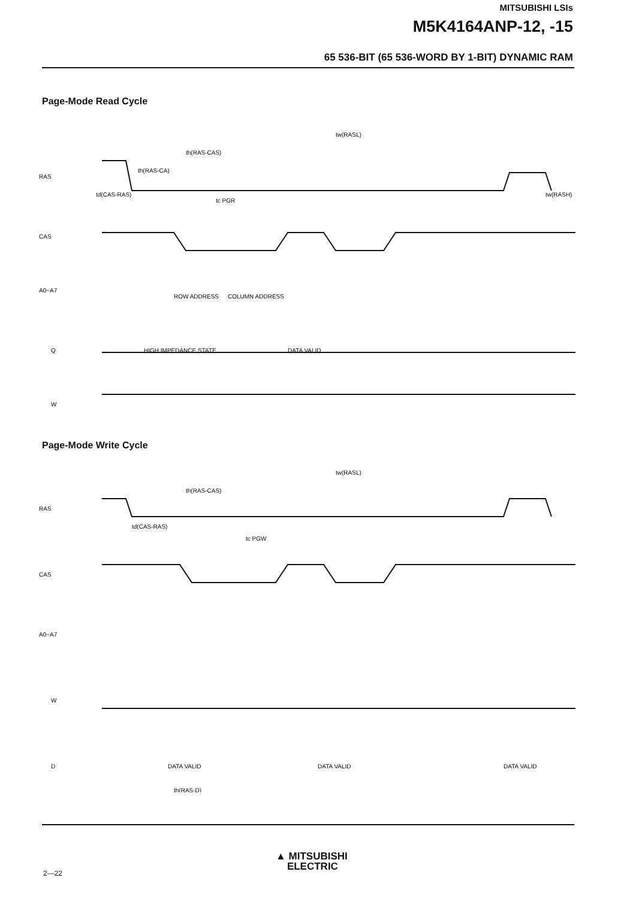MITSUBISHI LSIs
M5K4164ANP-12, -15
65 536-BIT (65 536-WORD BY 1-BIT) DYNAMIC RAM
Page-Mode Read Cycle
RAS
CAS
A0~A7
Q
W
tw(RASL)
th(RAS-CAS)
th(RAS-CA)
td(CAS-RAS)
tc PGR
tw(RASH)
ROW ADDRESS
COLUMN ADDRESS
HIGH IMPEDANCE STATE
DATA VALID
Page-Mode Write Cycle
RAS
CAS
A0~A7
W
D
tw(RASL)
th(RAS-CAS)
td(CAS-RAS)
tc PGW
DATA VALID
DATA VALID
DATA VALID
th(RAS-D)
2—22
▲ MITSUBISHI
ELECTRIC